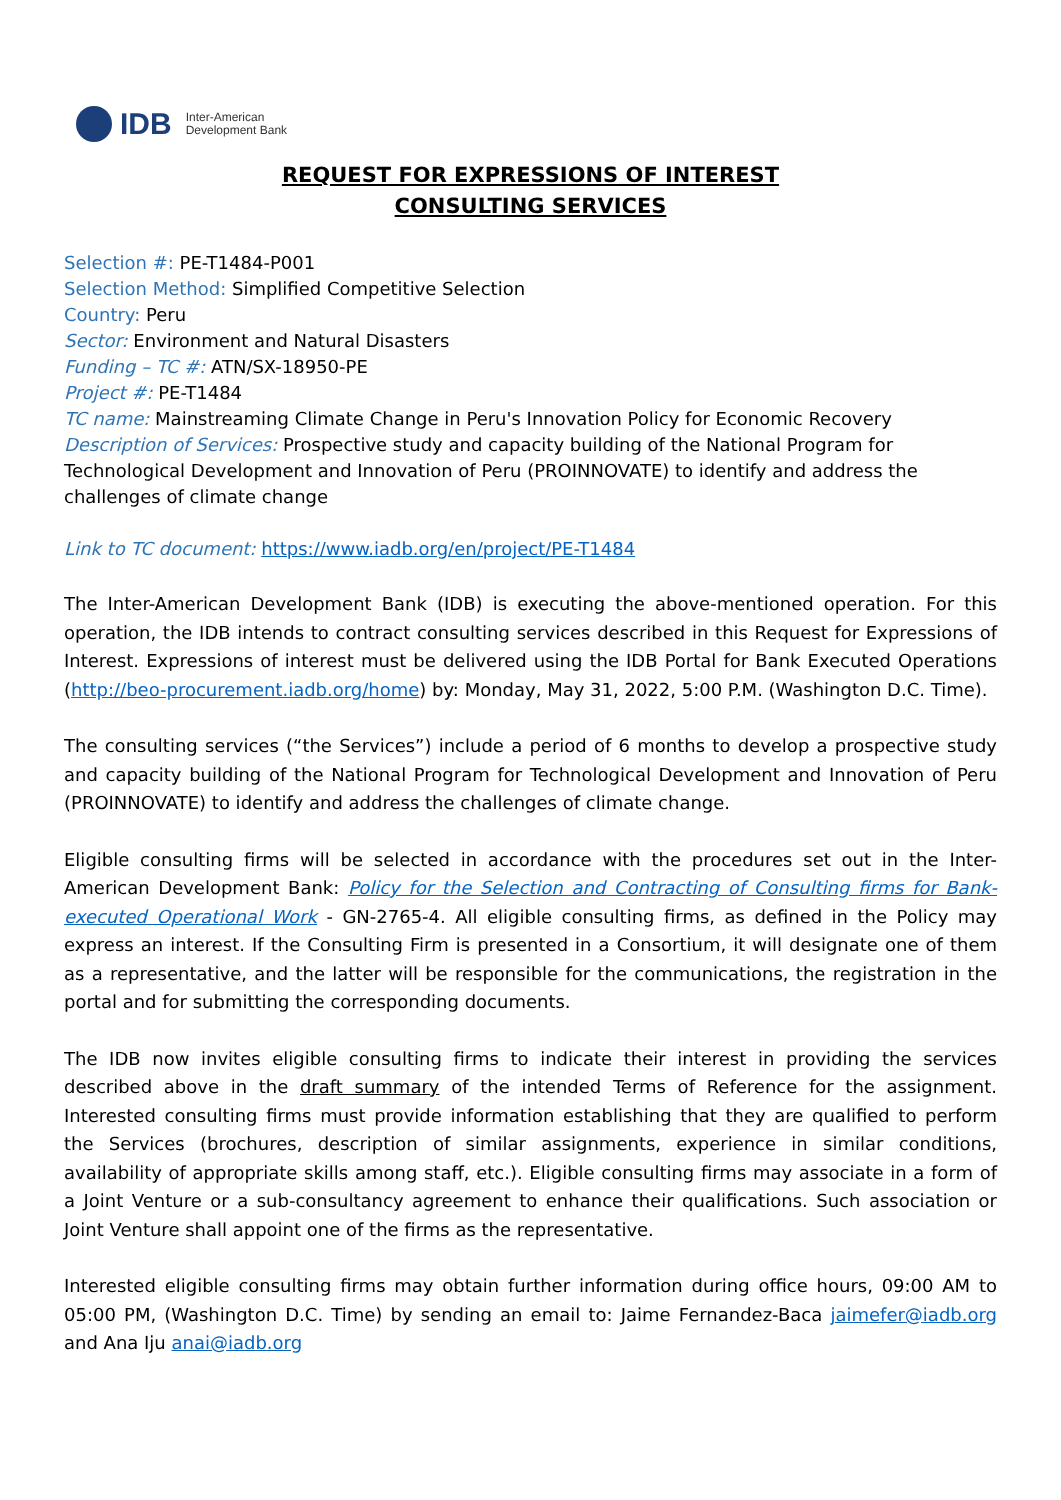IDB Inter-American
Development Bank
REQUEST FOR EXPRESSIONS OF INTEREST
CONSULTING SERVICES
Selection #: PE-T1484-P001
Selection Method: Simplified Competitive Selection
Country: Peru
Sector: Environment and Natural Disasters
Funding – TC #: ATN/SX-18950-PE
Project #: PE-T1484
TC name: Mainstreaming Climate Change in Peru's Innovation Policy for Economic Recovery
Description of Services: Prospective study and capacity building of the National Program for Technological Development and Innovation of Peru (PROINNOVATE) to identify and address the challenges of climate change
Link to TC document: https://www.iadb.org/en/project/PE-T1484
The Inter-American Development Bank (IDB) is executing the above-mentioned operation. For this operation, the IDB intends to contract consulting services described in this Request for Expressions of Interest. Expressions of interest must be delivered using the IDB Portal for Bank Executed Operations (http://beo-procurement.iadb.org/home) by: Monday, May 31, 2022, 5:00 P.M. (Washington D.C. Time).
The consulting services (“the Services”) include a period of 6 months to develop a prospective study and capacity building of the National Program for Technological Development and Innovation of Peru (PROINNOVATE) to identify and address the challenges of climate change.
Eligible consulting firms will be selected in accordance with the procedures set out in the Inter-American Development Bank: Policy for the Selection and Contracting of Consulting firms for Bank-executed Operational Work - GN-2765-4. All eligible consulting firms, as defined in the Policy may express an interest. If the Consulting Firm is presented in a Consortium, it will designate one of them as a representative, and the latter will be responsible for the communications, the registration in the portal and for submitting the corresponding documents.
The IDB now invites eligible consulting firms to indicate their interest in providing the services described above in the draft summary of the intended Terms of Reference for the assignment. Interested consulting firms must provide information establishing that they are qualified to perform the Services (brochures, description of similar assignments, experience in similar conditions, availability of appropriate skills among staff, etc.). Eligible consulting firms may associate in a form of a Joint Venture or a sub-consultancy agreement to enhance their qualifications. Such association or Joint Venture shall appoint one of the firms as the representative.
Interested eligible consulting firms may obtain further information during office hours, 09:00 AM to 05:00 PM, (Washington D.C. Time) by sending an email to: Jaime Fernandez-Baca jaimefer@iadb.org and Ana Iju anai@iadb.org